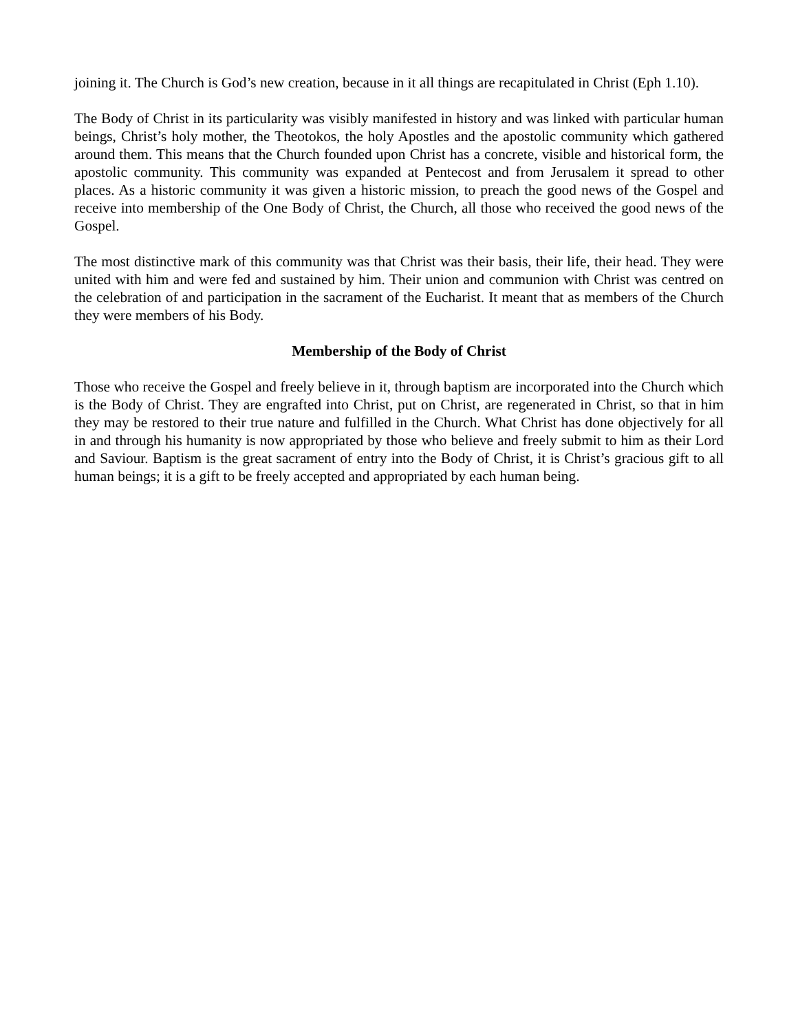joining it. The Church is God’s new creation, because in it all things are recapitulated in Christ (Eph 1.10).
The Body of Christ in its particularity was visibly manifested in history and was linked with particular human beings, Christ’s holy mother, the Theotokos, the holy Apostles and the apostolic community which gathered around them. This means that the Church founded upon Christ has a concrete, visible and historical form, the apostolic community. This community was expanded at Pentecost and from Jerusalem it spread to other places. As a historic community it was given a historic mission, to preach the good news of the Gospel and receive into membership of the One Body of Christ, the Church, all those who received the good news of the Gospel.
The most distinctive mark of this community was that Christ was their basis, their life, their head. They were united with him and were fed and sustained by him. Their union and communion with Christ was centred on the celebration of and participation in the sacrament of the Eucharist. It meant that as members of the Church they were members of his Body.
Membership of the Body of Christ
Those who receive the Gospel and freely believe in it, through baptism are incorporated into the Church which is the Body of Christ. They are engrafted into Christ, put on Christ, are regenerated in Christ, so that in him they may be restored to their true nature and fulfilled in the Church. What Christ has done objectively for all in and through his humanity is now appropriated by those who believe and freely submit to him as their Lord and Saviour. Baptism is the great sacrament of entry into the Body of Christ, it is Christ’s gracious gift to all human beings; it is a gift to be freely accepted and appropriated by each human being.